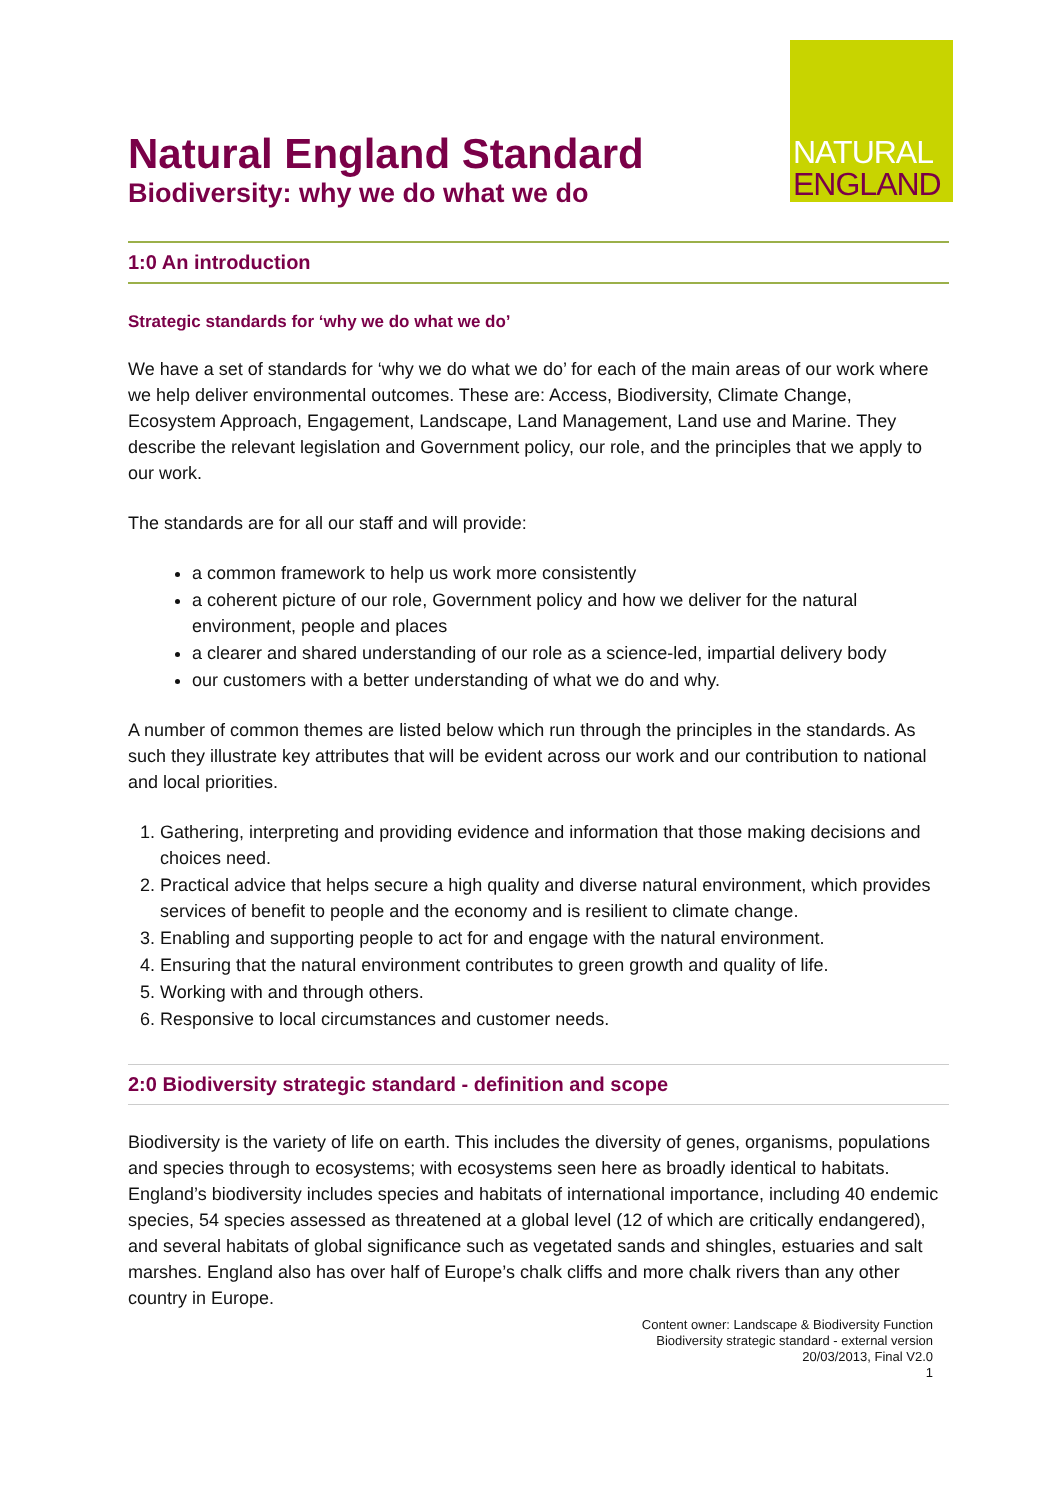Natural England Standard
Biodiversity: why we do what we do
NATURAL
ENGLAND
1:0 An introduction
Strategic standards for ‘why we do what we do’
We have a set of standards for ‘why we do what we do’ for each of the main areas of our work where we help deliver environmental outcomes. These are: Access, Biodiversity, Climate Change, Ecosystem Approach, Engagement, Landscape, Land Management, Land use and Marine. They describe the relevant legislation and Government policy, our role, and the principles that we apply to our work.
The standards are for all our staff and will provide:
a common framework to help us work more consistently
a coherent picture of our role, Government policy and how we deliver for the natural environment, people and places
a clearer and shared understanding of our role as a science-led, impartial delivery body
our customers with a better understanding of what we do and why.
A number of common themes are listed below which run through the principles in the standards. As such they illustrate key attributes that will be evident across our work and our contribution to national and local priorities.
1. Gathering, interpreting and providing evidence and information that those making decisions and choices need.
2. Practical advice that helps secure a high quality and diverse natural environment, which provides services of benefit to people and the economy and is resilient to climate change.
3. Enabling and supporting people to act for and engage with the natural environment.
4. Ensuring that the natural environment contributes to green growth and quality of life.
5. Working with and through others.
6. Responsive to local circumstances and customer needs.
2:0 Biodiversity strategic standard - definition and scope
Biodiversity is the variety of life on earth. This includes the diversity of genes, organisms, populations and species through to ecosystems; with ecosystems seen here as broadly identical to habitats. England’s biodiversity includes species and habitats of international importance, including 40 endemic species, 54 species assessed as threatened at a global level (12 of which are critically endangered), and several habitats of global significance such as vegetated sands and shingles, estuaries and salt marshes. England also has over half of Europe’s chalk cliffs and more chalk rivers than any other country in Europe.
Content owner: Landscape & Biodiversity Function
Biodiversity strategic standard - external version
20/03/2013, Final V2.0
1